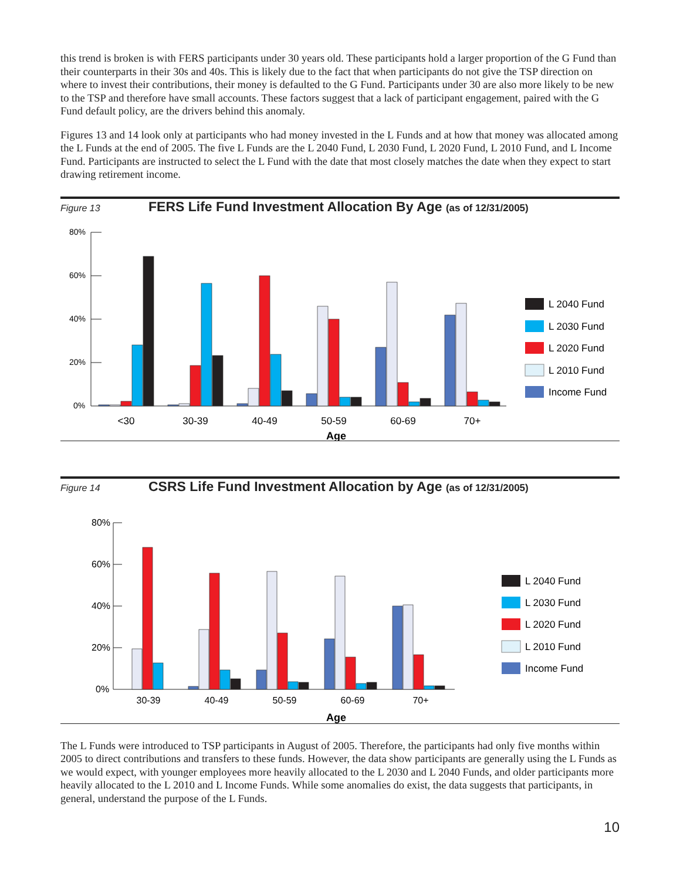this trend is broken is with FERS participants under 30 years old. These participants hold a larger proportion of the G Fund than their counterparts in their 30s and 40s. This is likely due to the fact that when participants do not give the TSP direction on where to invest their contributions, their money is defaulted to the G Fund. Participants under 30 are also more likely to be new to the TSP and therefore have small accounts. These factors suggest that a lack of participant engagement, paired with the G Fund default policy, are the drivers behind this anomaly.
Figures 13 and 14 look only at participants who had money invested in the L Funds and at how that money was allocated among the L Funds at the end of 2005. The five L Funds are the L 2040 Fund, L 2030 Fund, L 2020 Fund, L 2010 Fund, and L Income Fund. Participants are instructed to select the L Fund with the date that most closely matches the date when they expect to start drawing retirement income.
Figure 13
FERS Life Fund Investment Allocation By Age (as of 12/31/2005)
80%
60%
40%
20%
0%
<30
30-39
40-49
50-59
60-69
70+
Age
L 2040 Fund
L 2030 Fund
L 2020 Fund
L 2010 Fund
Income Fund
Figure 14
CSRS Life Fund Investment Allocation by Age (as of 12/31/2005)
80%
60%
40%
20%
0%
30-39
40-49
50-59
60-69
70+
Age
L 2040 Fund
L 2030 Fund
L 2020 Fund
L 2010 Fund
Income Fund
The L Funds were introduced to TSP participants in August of 2005. Therefore, the participants had only five months within 2005 to direct contributions and transfers to these funds. However, the data show participants are generally using the L Funds as we would expect, with younger employees more heavily allocated to the L 2030 and L 2040 Funds, and older participants more heavily allocated to the L 2010 and L Income Funds. While some anomalies do exist, the data suggests that participants, in general, understand the purpose of the L Funds.
10